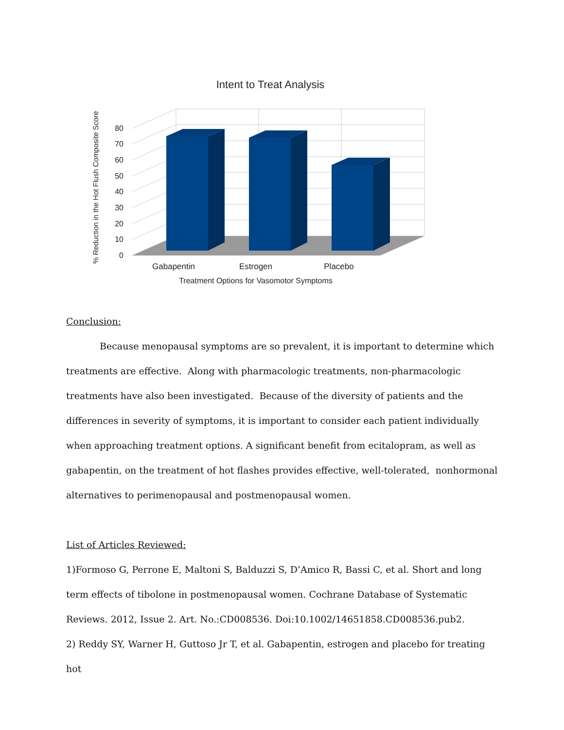Intent to Treat Analysis
% Reduction in the Hot Flush Composite Score
0
10
20
30
40
50
60
70
80
Gabapentin
Estrogen
Placebo
Treatment Options for Vasomotor Symptoms
Conclusion:
Because menopausal symptoms are so prevalent, it is important to determine which treatments are effective. Along with pharmacologic treatments, non-pharmacologic treatments have also been investigated. Because of the diversity of patients and the differences in severity of symptoms, it is important to consider each patient individually when approaching treatment options. A significant benefit from ecitalopram, as well as gabapentin, on the treatment of hot flashes provides effective, well-tolerated, nonhormonal alternatives to perimenopausal and postmenopausal women.
List of Articles Reviewed:
1)Formoso G, Perrone E, Maltoni S, Balduzzi S, D’Amico R, Bassi C, et al. Short and long term effects of tibolone in postmenopausal women. Cochrane Database of Systematic Reviews. 2012, Issue 2. Art. No.:CD008536. Doi:10.1002/14651858.CD008536.pub2.
2) Reddy SY, Warner H, Guttoso Jr T, et al. Gabapentin, estrogen and placebo for treating hot